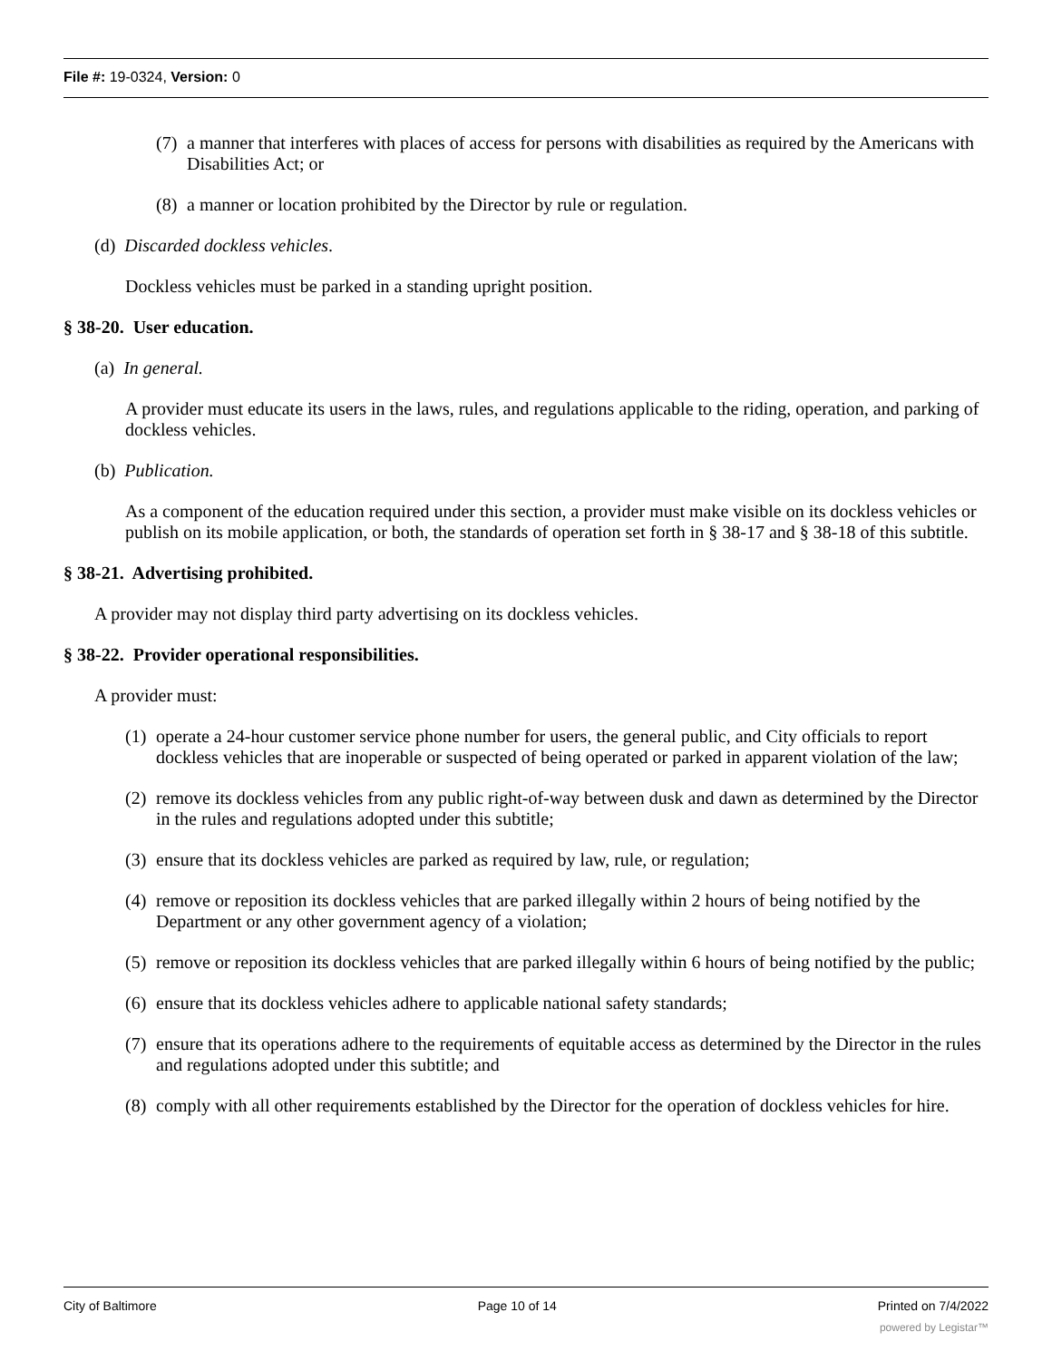File #: 19-0324, Version: 0
(7) a manner that interferes with places of access for persons with disabilities as required by the Americans with Disabilities Act; or
(8) a manner or location prohibited by the Director by rule or regulation.
(d) Discarded dockless vehicles.
Dockless vehicles must be parked in a standing upright position.
§ 38-20. User education.
(a) In general.
A provider must educate its users in the laws, rules, and regulations applicable to the riding, operation, and parking of dockless vehicles.
(b) Publication.
As a component of the education required under this section, a provider must make visible on its dockless vehicles or publish on its mobile application, or both, the standards of operation set forth in § 38-17 and § 38-18 of this subtitle.
§ 38-21. Advertising prohibited.
A provider may not display third party advertising on its dockless vehicles.
§ 38-22. Provider operational responsibilities.
A provider must:
(1) operate a 24-hour customer service phone number for users, the general public, and City officials to report dockless vehicles that are inoperable or suspected of being operated or parked in apparent violation of the law;
(2) remove its dockless vehicles from any public right-of-way between dusk and dawn as determined by the Director in the rules and regulations adopted under this subtitle;
(3) ensure that its dockless vehicles are parked as required by law, rule, or regulation;
(4) remove or reposition its dockless vehicles that are parked illegally within 2 hours of being notified by the Department or any other government agency of a violation;
(5) remove or reposition its dockless vehicles that are parked illegally within 6 hours of being notified by the public;
(6) ensure that its dockless vehicles adhere to applicable national safety standards;
(7) ensure that its operations adhere to the requirements of equitable access as determined by the Director in the rules and regulations adopted under this subtitle; and
(8) comply with all other requirements established by the Director for the operation of dockless vehicles for hire.
City of Baltimore Page 10 of 14 Printed on 7/4/2022
powered by Legistar™